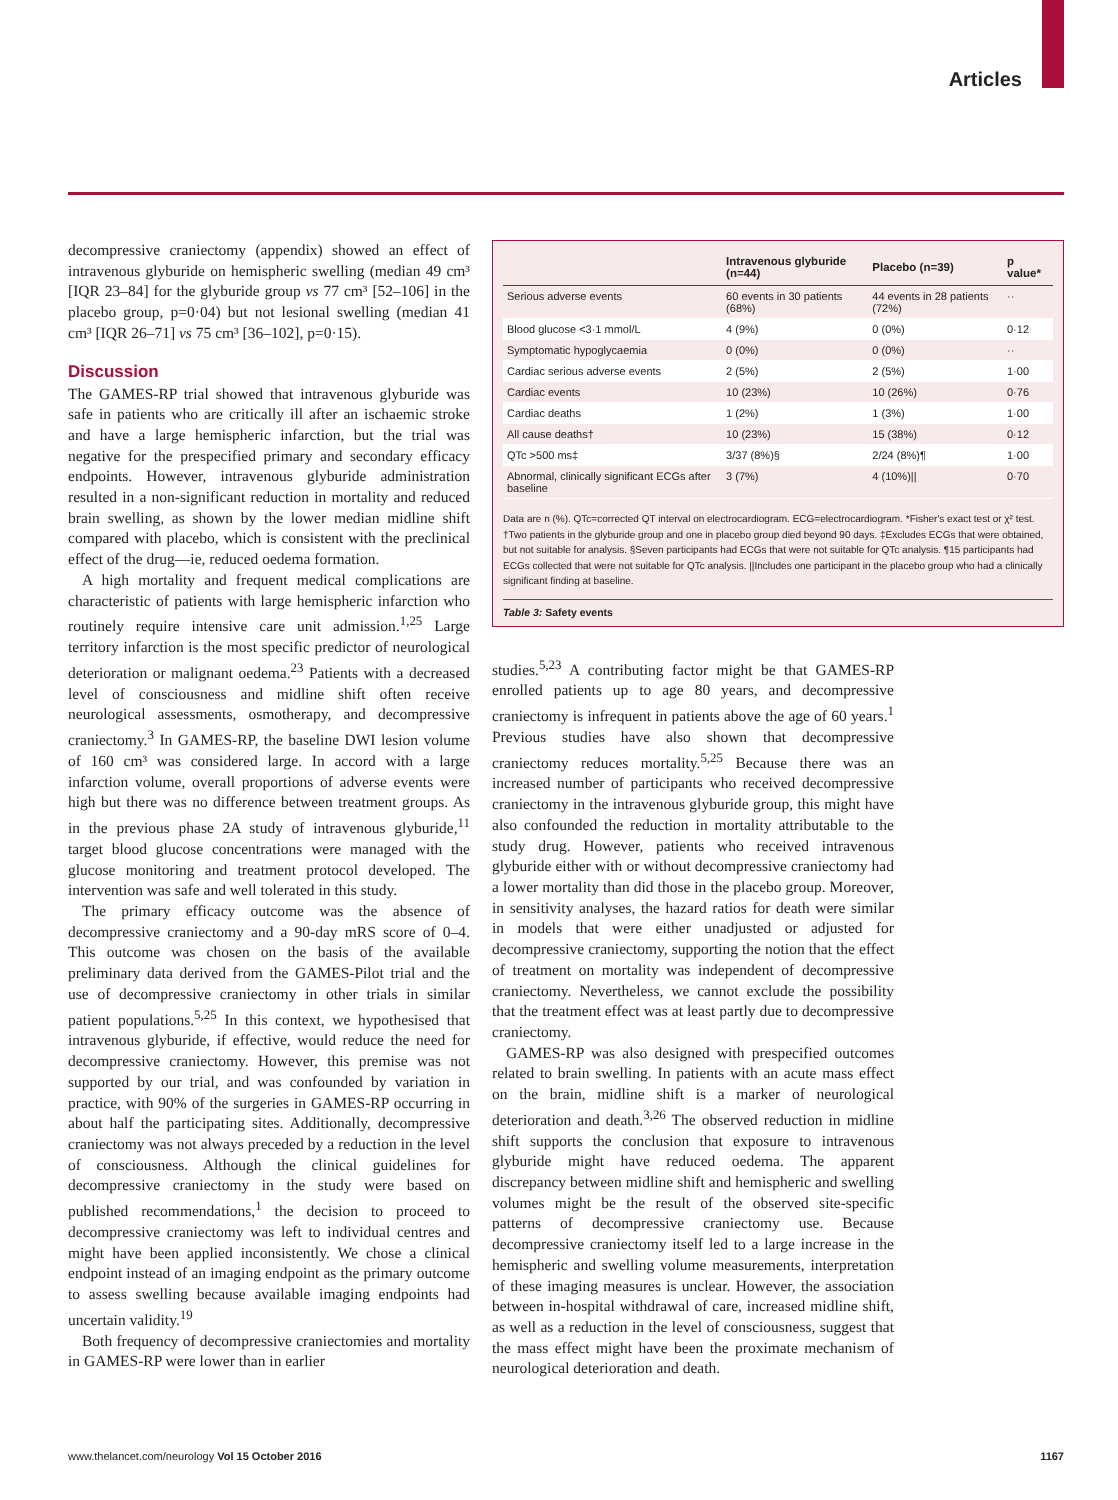Articles
decompressive craniectomy (appendix) showed an effect of intravenous glyburide on hemispheric swelling (median 49 cm³ [IQR 23–84] for the glyburide group vs 77 cm³ [52–106] in the placebo group, p=0·04) but not lesional swelling (median 41 cm³ [IQR 26–71] vs 75 cm³ [36–102], p=0·15).
Discussion
The GAMES-RP trial showed that intravenous glyburide was safe in patients who are critically ill after an ischaemic stroke and have a large hemispheric infarction, but the trial was negative for the prespecified primary and secondary efficacy endpoints. However, intravenous glyburide administration resulted in a non-significant reduction in mortality and reduced brain swelling, as shown by the lower median midline shift compared with placebo, which is consistent with the preclinical effect of the drug—ie, reduced oedema formation.
A high mortality and frequent medical complications are characteristic of patients with large hemispheric infarction who routinely require intensive care unit admission.<sup>1,25</sup> Large territory infarction is the most specific predictor of neurological deterioration or malignant oedema.<sup>23</sup> Patients with a decreased level of consciousness and midline shift often receive neurological assessments, osmotherapy, and decompressive craniectomy.<sup>3</sup> In GAMES-RP, the baseline DWI lesion volume of 160 cm³ was considered large. In accord with a large infarction volume, overall proportions of adverse events were high but there was no difference between treatment groups. As in the previous phase 2A study of intravenous glyburide,<sup>11</sup> target blood glucose concentrations were managed with the glucose monitoring and treatment protocol developed. The intervention was safe and well tolerated in this study.
The primary efficacy outcome was the absence of decompressive craniectomy and a 90-day mRS score of 0–4. This outcome was chosen on the basis of the available preliminary data derived from the GAMES-Pilot trial and the use of decompressive craniectomy in other trials in similar patient populations.<sup>5,25</sup> In this context, we hypothesised that intravenous glyburide, if effective, would reduce the need for decompressive craniectomy. However, this premise was not supported by our trial, and was confounded by variation in practice, with 90% of the surgeries in GAMES-RP occurring in about half the participating sites. Additionally, decompressive craniectomy was not always preceded by a reduction in the level of consciousness. Although the clinical guidelines for decompressive craniectomy in the study were based on published recommendations,<sup>1</sup> the decision to proceed to decompressive craniectomy was left to individual centres and might have been applied inconsistently. We chose a clinical endpoint instead of an imaging endpoint as the primary outcome to assess swelling because available imaging endpoints had uncertain validity.<sup>19</sup>
Both frequency of decompressive craniectomies and mortality in GAMES-RP were lower than in earlier
| | Intravenous glyburide (n=44) | Placebo (n=39) | p value* |
| --- | --- | --- | --- |
| Serious adverse events | 60 events in 30 patients (68%) | 44 events in 28 patients (72%) | ·· |
| Blood glucose <3·1 mmol/L | 4 (9%) | 0 (0%) | 0·12 |
| Symptomatic hypoglycaemia | 0 (0%) | 0 (0%) | ·· |
| Cardiac serious adverse events | 2 (5%) | 2 (5%) | 1·00 |
| Cardiac events | 10 (23%) | 10 (26%) | 0·76 |
| Cardiac deaths | 1 (2%) | 1 (3%) | 1·00 |
| All cause deaths† | 10 (23%) | 15 (38%) | 0·12 |
| QTc >500 ms‡ | 3/37 (8%)§ | 2/24 (8%)¶ | 1·00 |
| Abnormal, clinically significant ECGs after baseline | 3 (7%) | 4 (10%)// | 0·70 |
Data are n (%). QTc=corrected QT interval on electrocardiogram. ECG=electrocardiogram. *Fisher's exact test or χ² test. †Two patients in the glyburide group and one in placebo group died beyond 90 days. ‡Excludes ECGs that were obtained, but not suitable for analysis. §Seven participants had ECGs that were not suitable for QTc analysis. ¶15 participants had ECGs collected that were not suitable for QTc analysis. ||Includes one participant in the placebo group who had a clinically significant finding at baseline.
Table 3: Safety events
studies.<sup>5,23</sup> A contributing factor might be that GAMES-RP enrolled patients up to age 80 years, and decompressive craniectomy is infrequent in patients above the age of 60 years.<sup>1</sup> Previous studies have also shown that decompressive craniectomy reduces mortality.<sup>5,25</sup> Because there was an increased number of participants who received decompressive craniectomy in the intravenous glyburide group, this might have also confounded the reduction in mortality attributable to the study drug. However, patients who received intravenous glyburide either with or without decompressive craniectomy had a lower mortality than did those in the placebo group. Moreover, in sensitivity analyses, the hazard ratios for death were similar in models that were either unadjusted or adjusted for decompressive craniectomy, supporting the notion that the effect of treatment on mortality was independent of decompressive craniectomy. Nevertheless, we cannot exclude the possibility that the treatment effect was at least partly due to decompressive craniectomy.
GAMES-RP was also designed with prespecified outcomes related to brain swelling. In patients with an acute mass effect on the brain, midline shift is a marker of neurological deterioration and death.<sup>3,26</sup> The observed reduction in midline shift supports the conclusion that exposure to intravenous glyburide might have reduced oedema. The apparent discrepancy between midline shift and hemispheric and swelling volumes might be the result of the observed site-specific patterns of decompressive craniectomy use. Because decompressive craniectomy itself led to a large increase in the hemispheric and swelling volume measurements, interpretation of these imaging measures is unclear. However, the association between in-hospital withdrawal of care, increased midline shift, as well as a reduction in the level of consciousness, suggest that the mass effect might have been the proximate mechanism of neurological deterioration and death.
www.thelancet.com/neurology Vol 15 October 2016 1167